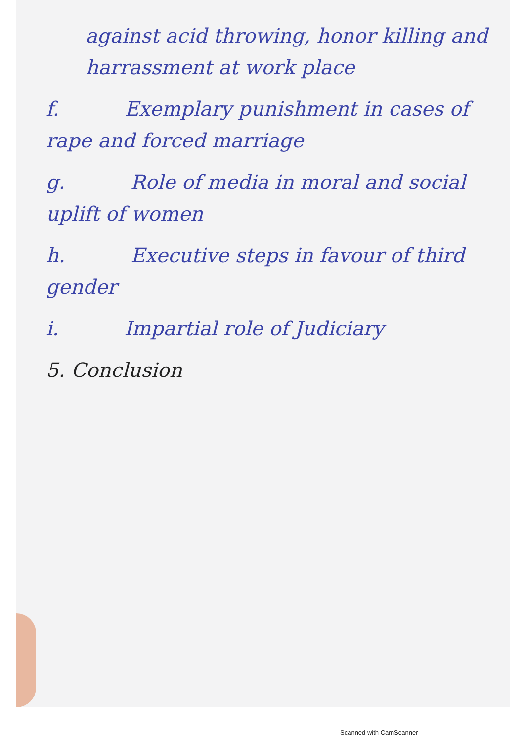against acid throwing, honor killing and harrassment at work place
f. Exemplary punishment in cases of rape and forced marriage
g. Role of media in moral and social uplift of women
h. Executive steps in favour of third gender
i. Impartial role of Judiciary
5. Conclusion
Scanned with CamScanner